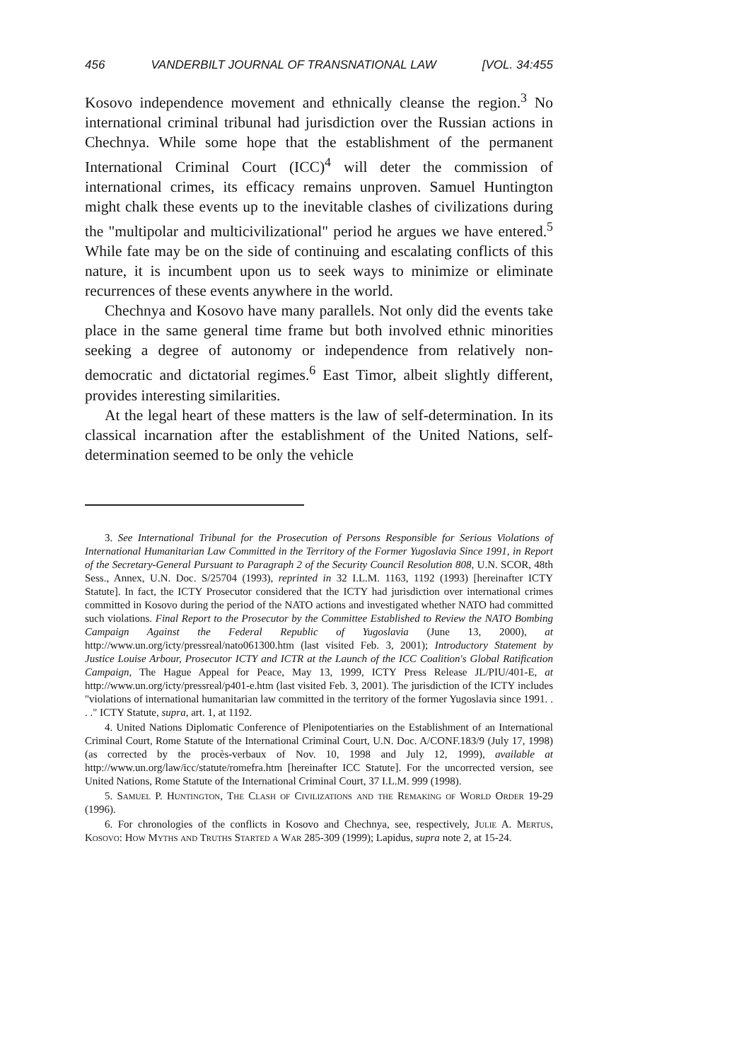456 VANDERBILT JOURNAL OF TRANSNATIONAL LAW [VOL. 34:455
Kosovo independence movement and ethnically cleanse the region.<sup>3</sup> No international criminal tribunal had jurisdiction over the Russian actions in Chechnya. While some hope that the establishment of the permanent International Criminal Court (ICC)<sup>4</sup> will deter the commission of international crimes, its efficacy remains unproven. Samuel Huntington might chalk these events up to the inevitable clashes of civilizations during the "multipolar and multicivilizational" period he argues we have entered.<sup>5</sup> While fate may be on the side of continuing and escalating conflicts of this nature, it is incumbent upon us to seek ways to minimize or eliminate recurrences of these events anywhere in the world.
Chechnya and Kosovo have many parallels. Not only did the events take place in the same general time frame but both involved ethnic minorities seeking a degree of autonomy or independence from relatively non-democratic and dictatorial regimes.<sup>6</sup> East Timor, albeit slightly different, provides interesting similarities.
At the legal heart of these matters is the law of self-determination. In its classical incarnation after the establishment of the United Nations, self-determination seemed to be only the vehicle
3. See International Tribunal for the Prosecution of Persons Responsible for Serious Violations of International Humanitarian Law Committed in the Territory of the Former Yugoslavia Since 1991, in Report of the Secretary-General Pursuant to Paragraph 2 of the Security Council Resolution 808, U.N. SCOR, 48th Sess., Annex, U.N. Doc. S/25704 (1993), reprinted in 32 I.L.M. 1163, 1192 (1993) [hereinafter ICTY Statute]. In fact, the ICTY Prosecutor considered that the ICTY had jurisdiction over international crimes committed in Kosovo during the period of the NATO actions and investigated whether NATO had committed such violations. Final Report to the Prosecutor by the Committee Established to Review the NATO Bombing Campaign Against the Federal Republic of Yugoslavia (June 13, 2000), at http://www.un.org/icty/pressreal/nato061300.htm (last visited Feb. 3, 2001); Introductory Statement by Justice Louise Arbour, Prosecutor ICTY and ICTR at the Launch of the ICC Coalition's Global Ratification Campaign, The Hague Appeal for Peace, May 13, 1999, ICTY Press Release JL/PIU/401-E, at http://www.un.org/icty/pressreal/p401-e.htm (last visited Feb. 3, 2001). The jurisdiction of the ICTY includes "violations of international humanitarian law committed in the territory of the former Yugoslavia since 1991. . . ." ICTY Statute, supra, art. 1, at 1192.
4. United Nations Diplomatic Conference of Plenipotentiaries on the Establishment of an International Criminal Court, Rome Statute of the International Criminal Court, U.N. Doc. A/CONF.183/9 (July 17, 1998) (as corrected by the procès-verbaux of Nov. 10, 1998 and July 12, 1999), available at http://www.un.org/law/icc/statute/romefra.htm [hereinafter ICC Statute]. For the uncorrected version, see United Nations, Rome Statute of the International Criminal Court, 37 I.L.M. 999 (1998).
5. Samuel P. Huntington, The Clash of Civilizations and the Remaking of World Order 19-29 (1996).
6. For chronologies of the conflicts in Kosovo and Chechnya, see, respectively, Julie A. Mertus, Kosovo: How Myths and Truths Started a War 285-309 (1999); Lapidus, supra note 2, at 15-24.